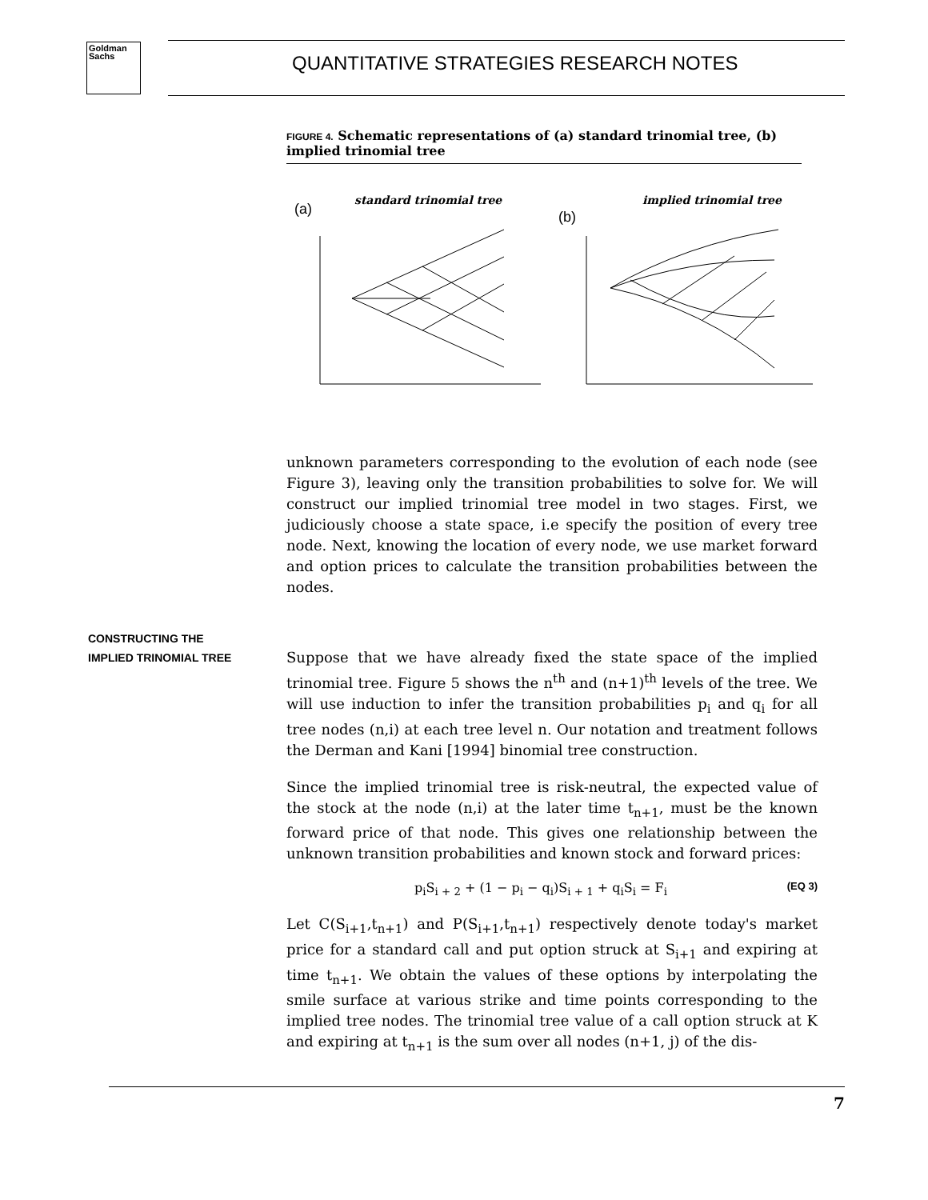Goldman
Sachs
QUANTITATIVE STRATEGIES RESEARCH NOTES
FIGURE 4. Schematic representations of (a) standard trinomial tree, (b) implied trinomial tree
(a)
standard trinomial tree
(b)
implied trinomial tree
unknown parameters corresponding to the evolution of each node (see Figure 3), leaving only the transition probabilities to solve for. We will construct our implied trinomial tree model in two stages. First, we judiciously choose a state space, i.e specify the position of every tree node. Next, knowing the location of every node, we use market forward and option prices to calculate the transition probabilities between the nodes.
Suppose that we have already fixed the state space of the implied trinomial tree. Figure 5 shows the n<sup>th</sup> and (n+1)<sup>th</sup> levels of the tree. We will use induction to infer the transition probabilities p<sub>i</sub> and q<sub>i</sub> for all tree nodes (n,i) at each tree level n. Our notation and treatment follows the Derman and Kani [1994] binomial tree construction.
Since the implied trinomial tree is risk-neutral, the expected value of the stock at the node (n,i) at the later time t<sub>n+1</sub>, must be the known forward price of that node. This gives one relationship between the unknown transition probabilities and known stock and forward prices:
p<sub>i</sub>S<sub>i + 2</sub> + (1 − p<sub>i</sub> − q<sub>i</sub>)S<sub>i + 1</sub> + q<sub>i</sub>S<sub>i</sub> = F<sub>i</sub> (EQ 3)
Let C(S<sub>i+1</sub>,t<sub>n+1</sub>) and P(S<sub>i+1</sub>,t<sub>n+1</sub>) respectively denote today's market price for a standard call and put option struck at S<sub>i+1</sub> and expiring at time t<sub>n+1</sub>. We obtain the values of these options by interpolating the smile surface at various strike and time points corresponding to the implied tree nodes. The trinomial tree value of a call option struck at K and expiring at t<sub>n+1</sub> is the sum over all nodes (n+1, j) of the dis-
CONSTRUCTING THE
IMPLIED TRINOMIAL TREE
7